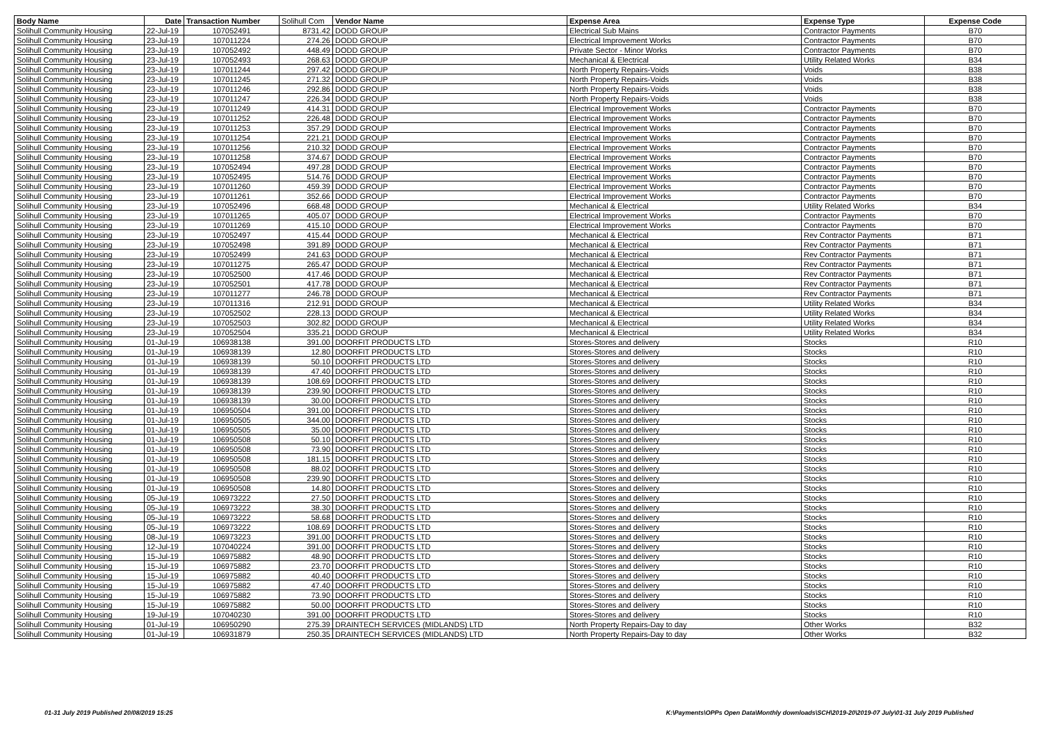| Body Name | Date | Transaction Number | Solihull Com | Vendor Name | Expense Area | Expense Type | Expense Code |
| --- | --- | --- | --- | --- | --- | --- | --- |
| Solihull Community Housing | 22-Jul-19 | 107052491 | 8731.42 | DODD GROUP | Electrical Sub Mains | Contractor Payments | B70 |
| Solihull Community Housing | 23-Jul-19 | 107011224 | 274.26 | DODD GROUP | Electrical Improvement Works | Contractor Payments | B70 |
| Solihull Community Housing | 23-Jul-19 | 107052492 | 448.49 | DODD GROUP | Private Sector - Minor Works | Contractor Payments | B70 |
| Solihull Community Housing | 23-Jul-19 | 107052493 | 268.63 | DODD GROUP | Mechanical & Electrical | Utility Related Works | B34 |
| Solihull Community Housing | 23-Jul-19 | 107011244 | 297.42 | DODD GROUP | North Property Repairs-Voids | Voids | B38 |
| Solihull Community Housing | 23-Jul-19 | 107011245 | 271.32 | DODD GROUP | North Property Repairs-Voids | Voids | B38 |
| Solihull Community Housing | 23-Jul-19 | 107011246 | 292.86 | DODD GROUP | North Property Repairs-Voids | Voids | B38 |
| Solihull Community Housing | 23-Jul-19 | 107011247 | 226.34 | DODD GROUP | North Property Repairs-Voids | Voids | B38 |
| Solihull Community Housing | 23-Jul-19 | 107011249 | 414.31 | DODD GROUP | Electrical Improvement Works | Contractor Payments | B70 |
| Solihull Community Housing | 23-Jul-19 | 107011252 | 226.48 | DODD GROUP | Electrical Improvement Works | Contractor Payments | B70 |
| Solihull Community Housing | 23-Jul-19 | 107011253 | 357.29 | DODD GROUP | Electrical Improvement Works | Contractor Payments | B70 |
| Solihull Community Housing | 23-Jul-19 | 107011254 | 221.21 | DODD GROUP | Electrical Improvement Works | Contractor Payments | B70 |
| Solihull Community Housing | 23-Jul-19 | 107011256 | 210.32 | DODD GROUP | Electrical Improvement Works | Contractor Payments | B70 |
| Solihull Community Housing | 23-Jul-19 | 107011258 | 374.67 | DODD GROUP | Electrical Improvement Works | Contractor Payments | B70 |
| Solihull Community Housing | 23-Jul-19 | 107052494 | 497.28 | DODD GROUP | Electrical Improvement Works | Contractor Payments | B70 |
| Solihull Community Housing | 23-Jul-19 | 107052495 | 514.76 | DODD GROUP | Electrical Improvement Works | Contractor Payments | B70 |
| Solihull Community Housing | 23-Jul-19 | 107011260 | 459.39 | DODD GROUP | Electrical Improvement Works | Contractor Payments | B70 |
| Solihull Community Housing | 23-Jul-19 | 107011261 | 352.66 | DODD GROUP | Electrical Improvement Works | Contractor Payments | B70 |
| Solihull Community Housing | 23-Jul-19 | 107052496 | 668.48 | DODD GROUP | Mechanical & Electrical | Utility Related Works | B34 |
| Solihull Community Housing | 23-Jul-19 | 107011265 | 405.07 | DODD GROUP | Electrical Improvement Works | Contractor Payments | B70 |
| Solihull Community Housing | 23-Jul-19 | 107011269 | 415.10 | DODD GROUP | Electrical Improvement Works | Contractor Payments | B70 |
| Solihull Community Housing | 23-Jul-19 | 107052497 | 415.44 | DODD GROUP | Mechanical & Electrical | Rev Contractor Payments | B71 |
| Solihull Community Housing | 23-Jul-19 | 107052498 | 391.89 | DODD GROUP | Mechanical & Electrical | Rev Contractor Payments | B71 |
| Solihull Community Housing | 23-Jul-19 | 107052499 | 241.63 | DODD GROUP | Mechanical & Electrical | Rev Contractor Payments | B71 |
| Solihull Community Housing | 23-Jul-19 | 107011275 | 265.47 | DODD GROUP | Mechanical & Electrical | Rev Contractor Payments | B71 |
| Solihull Community Housing | 23-Jul-19 | 107052500 | 417.46 | DODD GROUP | Mechanical & Electrical | Rev Contractor Payments | B71 |
| Solihull Community Housing | 23-Jul-19 | 107052501 | 417.78 | DODD GROUP | Mechanical & Electrical | Rev Contractor Payments | B71 |
| Solihull Community Housing | 23-Jul-19 | 107011277 | 246.78 | DODD GROUP | Mechanical & Electrical | Rev Contractor Payments | B71 |
| Solihull Community Housing | 23-Jul-19 | 107011316 | 212.91 | DODD GROUP | Mechanical & Electrical | Utility Related Works | B34 |
| Solihull Community Housing | 23-Jul-19 | 107052502 | 228.13 | DODD GROUP | Mechanical & Electrical | Utility Related Works | B34 |
| Solihull Community Housing | 23-Jul-19 | 107052503 | 302.82 | DODD GROUP | Mechanical & Electrical | Utility Related Works | B34 |
| Solihull Community Housing | 23-Jul-19 | 107052504 | 335.21 | DODD GROUP | Mechanical & Electrical | Utility Related Works | B34 |
| Solihull Community Housing | 01-Jul-19 | 106938138 | 391.00 | DOORFIT PRODUCTS LTD | Stores-Stores and delivery | Stocks | R10 |
| Solihull Community Housing | 01-Jul-19 | 106938139 | 12.80 | DOORFIT PRODUCTS LTD | Stores-Stores and delivery | Stocks | R10 |
| Solihull Community Housing | 01-Jul-19 | 106938139 | 50.10 | DOORFIT PRODUCTS LTD | Stores-Stores and delivery | Stocks | R10 |
| Solihull Community Housing | 01-Jul-19 | 106938139 | 47.40 | DOORFIT PRODUCTS LTD | Stores-Stores and delivery | Stocks | R10 |
| Solihull Community Housing | 01-Jul-19 | 106938139 | 108.69 | DOORFIT PRODUCTS LTD | Stores-Stores and delivery | Stocks | R10 |
| Solihull Community Housing | 01-Jul-19 | 106938139 | 239.90 | DOORFIT PRODUCTS LTD | Stores-Stores and delivery | Stocks | R10 |
| Solihull Community Housing | 01-Jul-19 | 106938139 | 30.00 | DOORFIT PRODUCTS LTD | Stores-Stores and delivery | Stocks | R10 |
| Solihull Community Housing | 01-Jul-19 | 106950504 | 391.00 | DOORFIT PRODUCTS LTD | Stores-Stores and delivery | Stocks | R10 |
| Solihull Community Housing | 01-Jul-19 | 106950505 | 344.00 | DOORFIT PRODUCTS LTD | Stores-Stores and delivery | Stocks | R10 |
| Solihull Community Housing | 01-Jul-19 | 106950505 | 35.00 | DOORFIT PRODUCTS LTD | Stores-Stores and delivery | Stocks | R10 |
| Solihull Community Housing | 01-Jul-19 | 106950508 | 50.10 | DOORFIT PRODUCTS LTD | Stores-Stores and delivery | Stocks | R10 |
| Solihull Community Housing | 01-Jul-19 | 106950508 | 73.90 | DOORFIT PRODUCTS LTD | Stores-Stores and delivery | Stocks | R10 |
| Solihull Community Housing | 01-Jul-19 | 106950508 | 181.15 | DOORFIT PRODUCTS LTD | Stores-Stores and delivery | Stocks | R10 |
| Solihull Community Housing | 01-Jul-19 | 106950508 | 88.02 | DOORFIT PRODUCTS LTD | Stores-Stores and delivery | Stocks | R10 |
| Solihull Community Housing | 01-Jul-19 | 106950508 | 239.90 | DOORFIT PRODUCTS LTD | Stores-Stores and delivery | Stocks | R10 |
| Solihull Community Housing | 01-Jul-19 | 106950508 | 14.80 | DOORFIT PRODUCTS LTD | Stores-Stores and delivery | Stocks | R10 |
| Solihull Community Housing | 05-Jul-19 | 106973222 | 27.50 | DOORFIT PRODUCTS LTD | Stores-Stores and delivery | Stocks | R10 |
| Solihull Community Housing | 05-Jul-19 | 106973222 | 38.30 | DOORFIT PRODUCTS LTD | Stores-Stores and delivery | Stocks | R10 |
| Solihull Community Housing | 05-Jul-19 | 106973222 | 58.68 | DOORFIT PRODUCTS LTD | Stores-Stores and delivery | Stocks | R10 |
| Solihull Community Housing | 05-Jul-19 | 106973222 | 108.69 | DOORFIT PRODUCTS LTD | Stores-Stores and delivery | Stocks | R10 |
| Solihull Community Housing | 08-Jul-19 | 106973223 | 391.00 | DOORFIT PRODUCTS LTD | Stores-Stores and delivery | Stocks | R10 |
| Solihull Community Housing | 12-Jul-19 | 107040224 | 391.00 | DOORFIT PRODUCTS LTD | Stores-Stores and delivery | Stocks | R10 |
| Solihull Community Housing | 15-Jul-19 | 106975882 | 48.90 | DOORFIT PRODUCTS LTD | Stores-Stores and delivery | Stocks | R10 |
| Solihull Community Housing | 15-Jul-19 | 106975882 | 23.70 | DOORFIT PRODUCTS LTD | Stores-Stores and delivery | Stocks | R10 |
| Solihull Community Housing | 15-Jul-19 | 106975882 | 40.40 | DOORFIT PRODUCTS LTD | Stores-Stores and delivery | Stocks | R10 |
| Solihull Community Housing | 15-Jul-19 | 106975882 | 47.40 | DOORFIT PRODUCTS LTD | Stores-Stores and delivery | Stocks | R10 |
| Solihull Community Housing | 15-Jul-19 | 106975882 | 73.90 | DOORFIT PRODUCTS LTD | Stores-Stores and delivery | Stocks | R10 |
| Solihull Community Housing | 15-Jul-19 | 106975882 | 50.00 | DOORFIT PRODUCTS LTD | Stores-Stores and delivery | Stocks | R10 |
| Solihull Community Housing | 19-Jul-19 | 107040230 | 391.00 | DOORFIT PRODUCTS LTD | Stores-Stores and delivery | Stocks | R10 |
| Solihull Community Housing | 01-Jul-19 | 106950290 | 275.39 | DRAINTECH SERVICES (MIDLANDS) LTD | North Property Repairs-Day to day | Other Works | B32 |
| Solihull Community Housing | 01-Jul-19 | 106931879 | 250.35 | DRAINTECH SERVICES (MIDLANDS) LTD | North Property Repairs-Day to day | Other Works | B32 |
01-31 July 2019 Published 20/08/2019 15:25
K:\Payments\OPPs Open Data\Monthly downloads\SCH\2019-20\2019-07 July\01-31 July 2019 Published